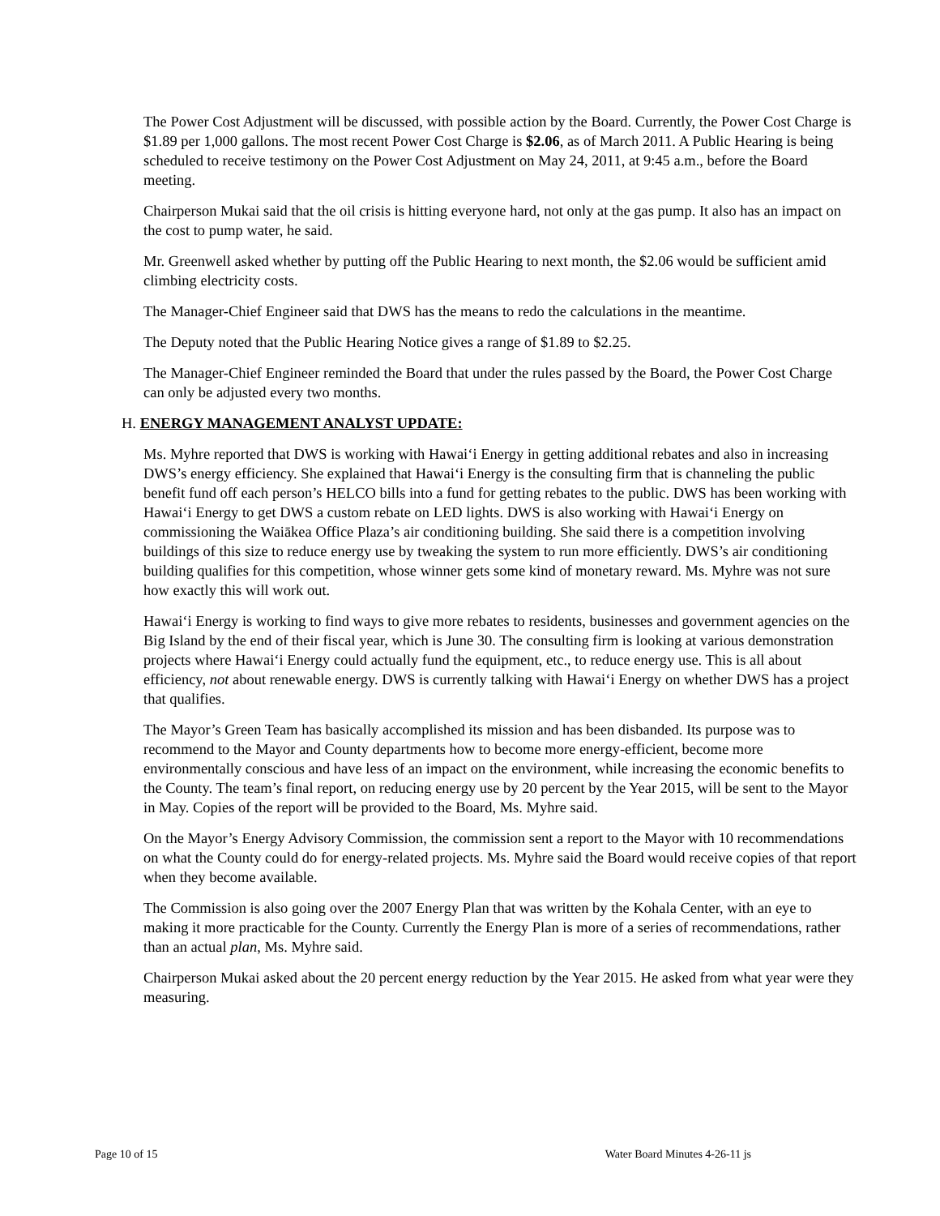The Power Cost Adjustment will be discussed, with possible action by the Board. Currently, the Power Cost Charge is $1.89 per 1,000 gallons. The most recent Power Cost Charge is $2.06, as of March 2011. A Public Hearing is being scheduled to receive testimony on the Power Cost Adjustment on May 24, 2011, at 9:45 a.m., before the Board meeting.
Chairperson Mukai said that the oil crisis is hitting everyone hard, not only at the gas pump. It also has an impact on the cost to pump water, he said.
Mr. Greenwell asked whether by putting off the Public Hearing to next month, the $2.06 would be sufficient amid climbing electricity costs.
The Manager-Chief Engineer said that DWS has the means to redo the calculations in the meantime.
The Deputy noted that the Public Hearing Notice gives a range of $1.89 to $2.25.
The Manager-Chief Engineer reminded the Board that under the rules passed by the Board, the Power Cost Charge can only be adjusted every two months.
H. ENERGY MANAGEMENT ANALYST UPDATE:
Ms. Myhre reported that DWS is working with Hawai‘i Energy in getting additional rebates and also in increasing DWS’s energy efficiency. She explained that Hawai‘i Energy is the consulting firm that is channeling the public benefit fund off each person’s HELCO bills into a fund for getting rebates to the public. DWS has been working with Hawai‘i Energy to get DWS a custom rebate on LED lights. DWS is also working with Hawai‘i Energy on commissioning the Waiākea Office Plaza’s air conditioning building. She said there is a competition involving buildings of this size to reduce energy use by tweaking the system to run more efficiently. DWS’s air conditioning building qualifies for this competition, whose winner gets some kind of monetary reward. Ms. Myhre was not sure how exactly this will work out.
Hawai‘i Energy is working to find ways to give more rebates to residents, businesses and government agencies on the Big Island by the end of their fiscal year, which is June 30. The consulting firm is looking at various demonstration projects where Hawai‘i Energy could actually fund the equipment, etc., to reduce energy use. This is all about efficiency, not about renewable energy. DWS is currently talking with Hawai‘i Energy on whether DWS has a project that qualifies.
The Mayor’s Green Team has basically accomplished its mission and has been disbanded. Its purpose was to recommend to the Mayor and County departments how to become more energy-efficient, become more environmentally conscious and have less of an impact on the environment, while increasing the economic benefits to the County. The team’s final report, on reducing energy use by 20 percent by the Year 2015, will be sent to the Mayor in May. Copies of the report will be provided to the Board, Ms. Myhre said.
On the Mayor’s Energy Advisory Commission, the commission sent a report to the Mayor with 10 recommendations on what the County could do for energy-related projects. Ms. Myhre said the Board would receive copies of that report when they become available.
The Commission is also going over the 2007 Energy Plan that was written by the Kohala Center, with an eye to making it more practicable for the County. Currently the Energy Plan is more of a series of recommendations, rather than an actual plan, Ms. Myhre said.
Chairperson Mukai asked about the 20 percent energy reduction by the Year 2015. He asked from what year were they measuring.
Page 10 of 15 Water Board Minutes 4-26-11 js